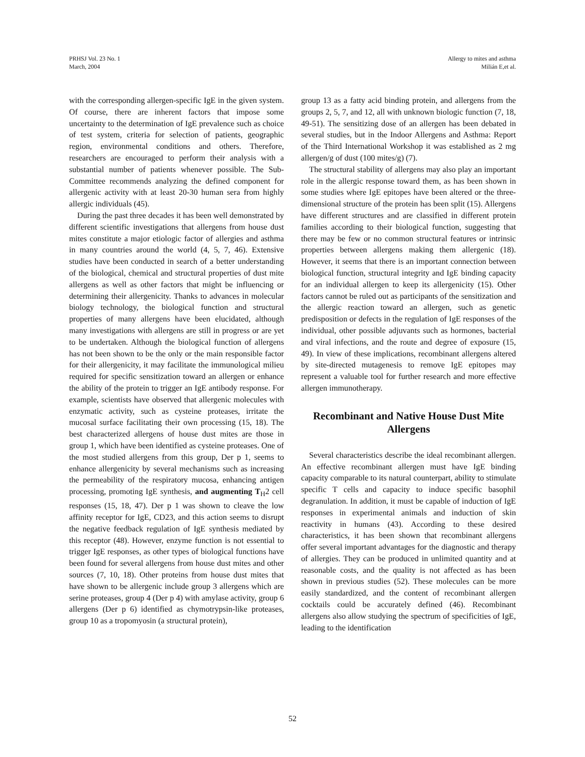PRHSJ Vol. 23 No. 1
March, 2004
Allergy to mites and asthma
Milián E,et al.
with the corresponding allergen-specific IgE in the given system. Of course, there are inherent factors that impose some uncertainty to the determination of IgE prevalence such as choice of test system, criteria for selection of patients, geographic region, environmental conditions and others. Therefore, researchers are encouraged to perform their analysis with a substantial number of patients whenever possible. The Sub-Committee recommends analyzing the defined component for allergenic activity with at least 20-30 human sera from highly allergic individuals (45).
During the past three decades it has been well demonstrated by different scientific investigations that allergens from house dust mites constitute a major etiologic factor of allergies and asthma in many countries around the world (4, 5, 7, 46). Extensive studies have been conducted in search of a better understanding of the biological, chemical and structural properties of dust mite allergens as well as other factors that might be influencing or determining their allergenicity. Thanks to advances in molecular biology technology, the biological function and structural properties of many allergens have been elucidated, although many investigations with allergens are still in progress or are yet to be undertaken. Although the biological function of allergens has not been shown to be the only or the main responsible factor for their allergenicity, it may facilitate the immunological milieu required for specific sensitization toward an allergen or enhance the ability of the protein to trigger an IgE antibody response. For example, scientists have observed that allergenic molecules with enzymatic activity, such as cysteine proteases, irritate the mucosal surface facilitating their own processing (15, 18). The best characterized allergens of house dust mites are those in group 1, which have been identified as cysteine proteases. One of the most studied allergens from this group, Der p 1, seems to enhance allergenicity by several mechanisms such as increasing the permeability of the respiratory mucosa, enhancing antigen processing, promoting IgE synthesis, and augmenting T<sub>H</sub>2 cell responses (15, 18, 47). Der p 1 was shown to cleave the low affinity receptor for IgE, CD23, and this action seems to disrupt the negative feedback regulation of IgE synthesis mediated by this receptor (48). However, enzyme function is not essential to trigger IgE responses, as other types of biological functions have been found for several allergens from house dust mites and other sources (7, 10, 18). Other proteins from house dust mites that have shown to be allergenic include group 3 allergens which are serine proteases, group 4 (Der p 4) with amylase activity, group 6 allergens (Der p 6) identified as chymotrypsin-like proteases, group 10 as a tropomyosin (a structural protein),
group 13 as a fatty acid binding protein, and allergens from the groups 2, 5, 7, and 12, all with unknown biologic function (7, 18, 49-51). The sensitizing dose of an allergen has been debated in several studies, but in the Indoor Allergens and Asthma: Report of the Third International Workshop it was established as 2 mg allergen/g of dust (100 mites/g) (7).
The structural stability of allergens may also play an important role in the allergic response toward them, as has been shown in some studies where IgE epitopes have been altered or the three-dimensional structure of the protein has been split (15). Allergens have different structures and are classified in different protein families according to their biological function, suggesting that there may be few or no common structural features or intrinsic properties between allergens making them allergenic (18). However, it seems that there is an important connection between biological function, structural integrity and IgE binding capacity for an individual allergen to keep its allergenicity (15). Other factors cannot be ruled out as participants of the sensitization and the allergic reaction toward an allergen, such as genetic predisposition or defects in the regulation of IgE responses of the individual, other possible adjuvants such as hormones, bacterial and viral infections, and the route and degree of exposure (15, 49). In view of these implications, recombinant allergens altered by site-directed mutagenesis to remove IgE epitopes may represent a valuable tool for further research and more effective allergen immunotherapy.
Recombinant and Native House Dust Mite Allergens
Several characteristics describe the ideal recombinant allergen. An effective recombinant allergen must have IgE binding capacity comparable to its natural counterpart, ability to stimulate specific T cells and capacity to induce specific basophil degranulation. In addition, it must be capable of induction of IgE responses in experimental animals and induction of skin reactivity in humans (43). According to these desired characteristics, it has been shown that recombinant allergens offer several important advantages for the diagnostic and therapy of allergies. They can be produced in unlimited quantity and at reasonable costs, and the quality is not affected as has been shown in previous studies (52). These molecules can be more easily standardized, and the content of recombinant allergen cocktails could be accurately defined (46). Recombinant allergens also allow studying the spectrum of specificities of IgE, leading to the identification
52